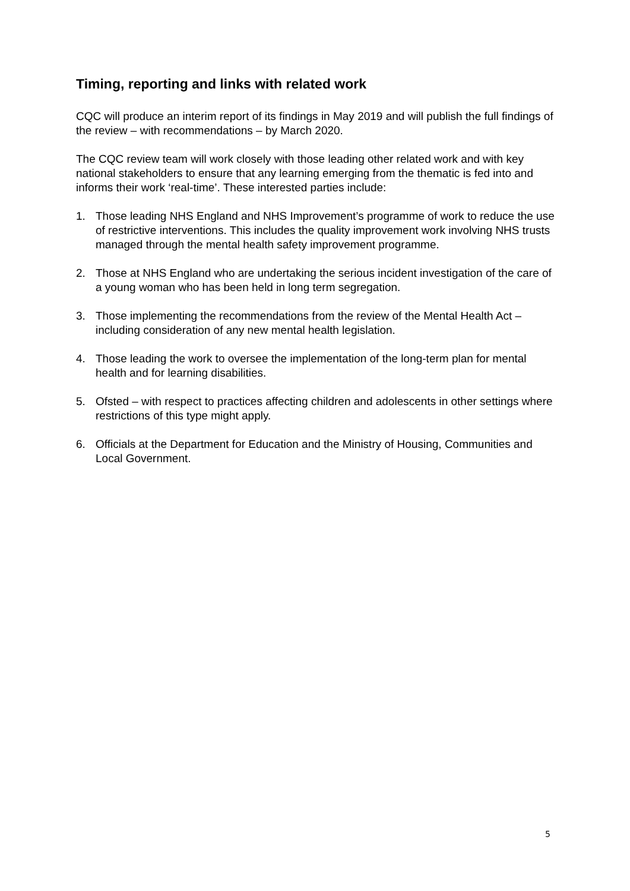Timing, reporting and links with related work
CQC will produce an interim report of its findings in May 2019 and will publish the full findings of the review – with recommendations – by March 2020.
The CQC review team will work closely with those leading other related work and with key national stakeholders to ensure that any learning emerging from the thematic is fed into and informs their work ‘real-time’. These interested parties include:
1. Those leading NHS England and NHS Improvement’s programme of work to reduce the use of restrictive interventions. This includes the quality improvement work involving NHS trusts managed through the mental health safety improvement programme.
2. Those at NHS England who are undertaking the serious incident investigation of the care of a young woman who has been held in long term segregation.
3. Those implementing the recommendations from the review of the Mental Health Act – including consideration of any new mental health legislation.
4. Those leading the work to oversee the implementation of the long-term plan for mental health and for learning disabilities.
5. Ofsted – with respect to practices affecting children and adolescents in other settings where restrictions of this type might apply.
6. Officials at the Department for Education and the Ministry of Housing, Communities and Local Government.
5